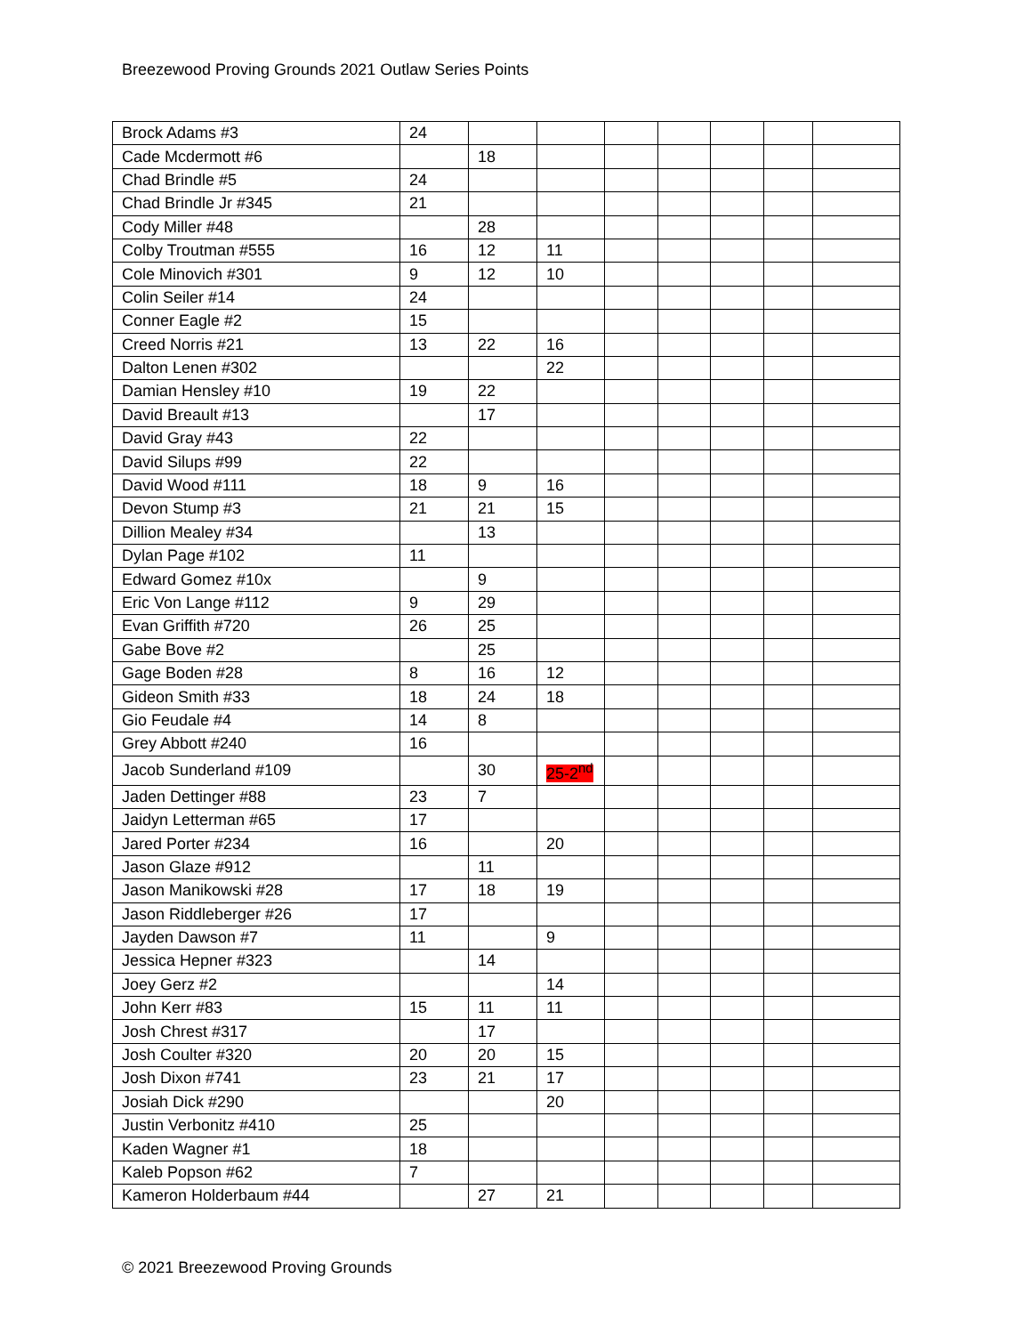Breezewood Proving Grounds 2021 Outlaw Series Points
| Brock Adams #3 | 24 | | | | | | | |
| Cade Mcdermott #6 | | 18 | | | | | | |
| Chad Brindle #5 | 24 | | | | | | | |
| Chad Brindle Jr #345 | 21 | | | | | | | |
| Cody Miller #48 | | 28 | | | | | | |
| Colby Troutman #555 | 16 | 12 | 11 | | | | | |
| Cole Minovich #301 | 9 | 12 | 10 | | | | | |
| Colin Seiler #14 | 24 | | | | | | | |
| Conner Eagle #2 | 15 | | | | | | | |
| Creed Norris #21 | 13 | 22 | 16 | | | | | |
| Dalton Lenen #302 | | | 22 | | | | | |
| Damian Hensley #10 | 19 | 22 | | | | | | |
| David Breault #13 | | 17 | | | | | | |
| David Gray #43 | 22 | | | | | | | |
| David Silups #99 | 22 | | | | | | | |
| David Wood #111 | 18 | 9 | 16 | | | | | |
| Devon Stump #3 | 21 | 21 | 15 | | | | | |
| Dillion Mealey #34 | | 13 | | | | | | |
| Dylan Page #102 | 11 | | | | | | | |
| Edward Gomez #10x | | 9 | | | | | | |
| Eric Von Lange #112 | 9 | 29 | | | | | | |
| Evan Griffith #720 | 26 | 25 | | | | | | |
| Gabe Bove #2 | | 25 | | | | | | |
| Gage Boden #28 | 8 | 16 | 12 | | | | | |
| Gideon Smith #33 | 18 | 24 | 18 | | | | | |
| Gio Feudale #4 | 14 | 8 | | | | | | |
| Grey Abbott #240 | 16 | | | | | | | |
| Jacob Sunderland #109 | | 30 | 25-2<sup>nd</sup> | | | | | |
| Jaden Dettinger #88 | 23 | 7 | | | | | | |
| Jaidyn Letterman #65 | 17 | | | | | | | |
| Jared Porter #234 | 16 | | 20 | | | | | |
| Jason Glaze #912 | | 11 | | | | | | |
| Jason Manikowski #28 | 17 | 18 | 19 | | | | | |
| Jason Riddleberger #26 | 17 | | | | | | | |
| Jayden Dawson #7 | 11 | | 9 | | | | | |
| Jessica Hepner #323 | | 14 | | | | | | |
| Joey Gerz #2 | | | 14 | | | | | |
| John Kerr #83 | 15 | 11 | 11 | | | | | |
| Josh Chrest #317 | | 17 | | | | | | |
| Josh Coulter #320 | 20 | 20 | 15 | | | | | |
| Josh Dixon #741 | 23 | 21 | 17 | | | | | |
| Josiah Dick #290 | | | 20 | | | | | |
| Justin Verbonitz #410 | 25 | | | | | | | |
| Kaden Wagner #1 | 18 | | | | | | | |
| Kaleb Popson #62 | 7 | | | | | | | |
| Kameron Holderbaum #44 | | 27 | 21 | | | | | |
© 2021 Breezewood Proving Grounds